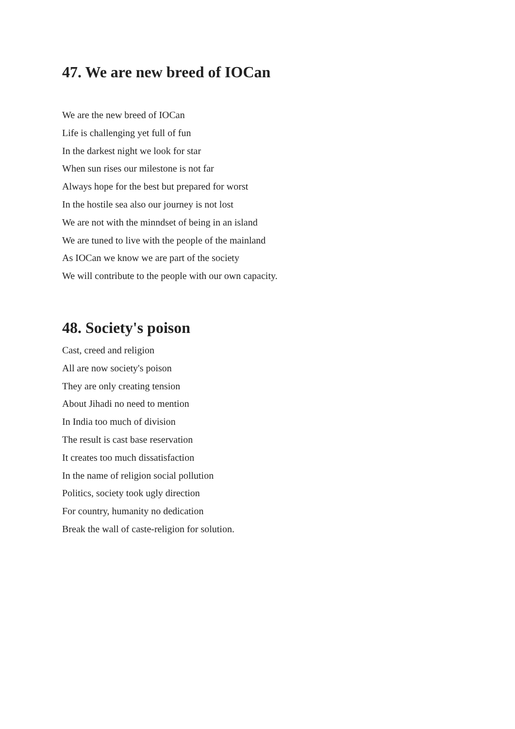47. We are new breed of IOCan
We are the new breed of IOCan
Life is challenging yet full of fun
In the darkest night we look for star
When sun rises our milestone is not far
Always hope for the best but prepared for worst
In the hostile sea also our journey is not lost
We are not with the minndset of being in an island
We are tuned to live with the people of the mainland
As IOCan we know we are part of the society
We will contribute to the people with our own capacity.
48. Society's poison
Cast, creed and religion
All are now society's poison
They are only creating tension
About Jihadi no need to mention
In India too much of division
The result is cast base reservation
It creates too much dissatisfaction
In the name of religion social pollution
Politics, society took ugly direction
For country, humanity no dedication
Break the wall of caste-religion for solution.